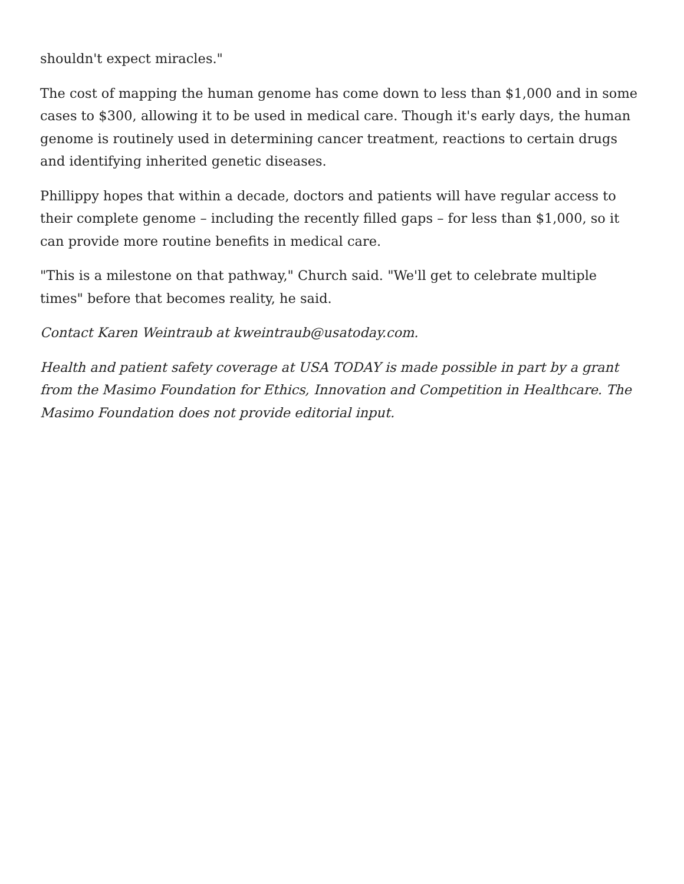shouldn't expect miracles."
The cost of mapping the human genome has come down to less than $1,000 and in some cases to $300, allowing it to be used in medical care. Though it's early days, the human genome is routinely used in determining cancer treatment, reactions to certain drugs and identifying inherited genetic diseases.
Phillippy hopes that within a decade, doctors and patients will have regular access to their complete genome – including the recently filled gaps – for less than $1,000, so it can provide more routine benefits in medical care.
"This is a milestone on that pathway," Church said. "We'll get to celebrate multiple times" before that becomes reality, he said.
Contact Karen Weintraub at kweintraub@usatoday.com.
Health and patient safety coverage at USA TODAY is made possible in part by a grant from the Masimo Foundation for Ethics, Innovation and Competition in Healthcare. The Masimo Foundation does not provide editorial input.